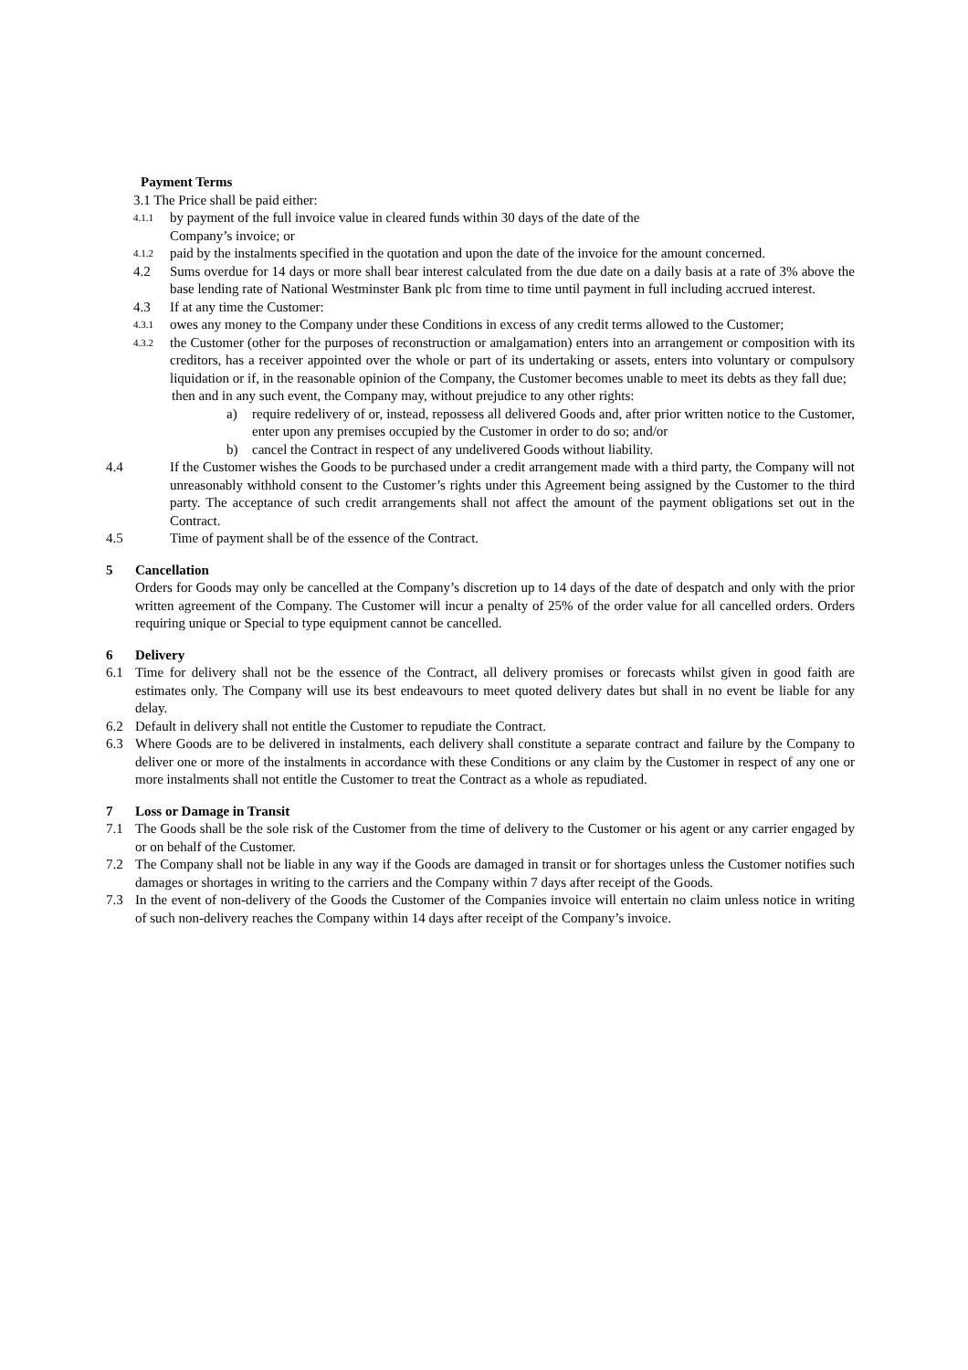Payment Terms
3.1 The Price shall be paid either:
4.1.1 by payment of the full invoice value in cleared funds within 30 days of the date of the
Company’s invoice; or
4.1.2 paid by the instalments specified in the quotation and upon the date of the invoice for the amount concerned.
4.2 Sums overdue for 14 days or more shall bear interest calculated from the due date on a daily basis at a rate of 3% above the base lending rate of National Westminster Bank plc from time to time until payment in full including accrued interest.
4.3 If at any time the Customer:
4.3.1 owes any money to the Company under these Conditions in excess of any credit terms allowed to the Customer;
4.3.2 the Customer (other for the purposes of reconstruction or amalgamation) enters into an arrangement or composition with its creditors, has a receiver appointed over the whole or part of its undertaking or assets, enters into voluntary or compulsory liquidation or if, in the reasonable opinion of the Company, the Customer becomes unable to meet its debts as they fall due;
then and in any such event, the Company may, without prejudice to any other rights:
a) require redelivery of or, instead, repossess all delivered Goods and, after prior written notice to the Customer, enter upon any premises occupied by the Customer in order to do so; and/or
b) cancel the Contract in respect of any undelivered Goods without liability.
4.4 If the Customer wishes the Goods to be purchased under a credit arrangement made with a third party, the Company will not unreasonably withhold consent to the Customer’s rights under this Agreement being assigned by the Customer to the third party. The acceptance of such credit arrangements shall not affect the amount of the payment obligations set out in the Contract.
4.5 Time of payment shall be of the essence of the Contract.
5 Cancellation
Orders for Goods may only be cancelled at the Company’s discretion up to 14 days of the date of despatch and only with the prior written agreement of the Company. The Customer will incur a penalty of 25% of the order value for all cancelled orders. Orders requiring unique or Special to type equipment cannot be cancelled.
6 Delivery
6.1 Time for delivery shall not be the essence of the Contract, all delivery promises or forecasts whilst given in good faith are estimates only. The Company will use its best endeavours to meet quoted delivery dates but shall in no event be liable for any delay.
6.2 Default in delivery shall not entitle the Customer to repudiate the Contract.
6.3 Where Goods are to be delivered in instalments, each delivery shall constitute a separate contract and failure by the Company to deliver one or more of the instalments in accordance with these Conditions or any claim by the Customer in respect of any one or more instalments shall not entitle the Customer to treat the Contract as a whole as repudiated.
7 Loss or Damage in Transit
7.1 The Goods shall be the sole risk of the Customer from the time of delivery to the Customer or his agent or any carrier engaged by or on behalf of the Customer.
7.2 The Company shall not be liable in any way if the Goods are damaged in transit or for shortages unless the Customer notifies such damages or shortages in writing to the carriers and the Company within 7 days after receipt of the Goods.
7.3 In the event of non-delivery of the Goods the Customer of the Companies invoice will entertain no claim unless notice in writing of such non-delivery reaches the Company within 14 days after receipt of the Company’s invoice.